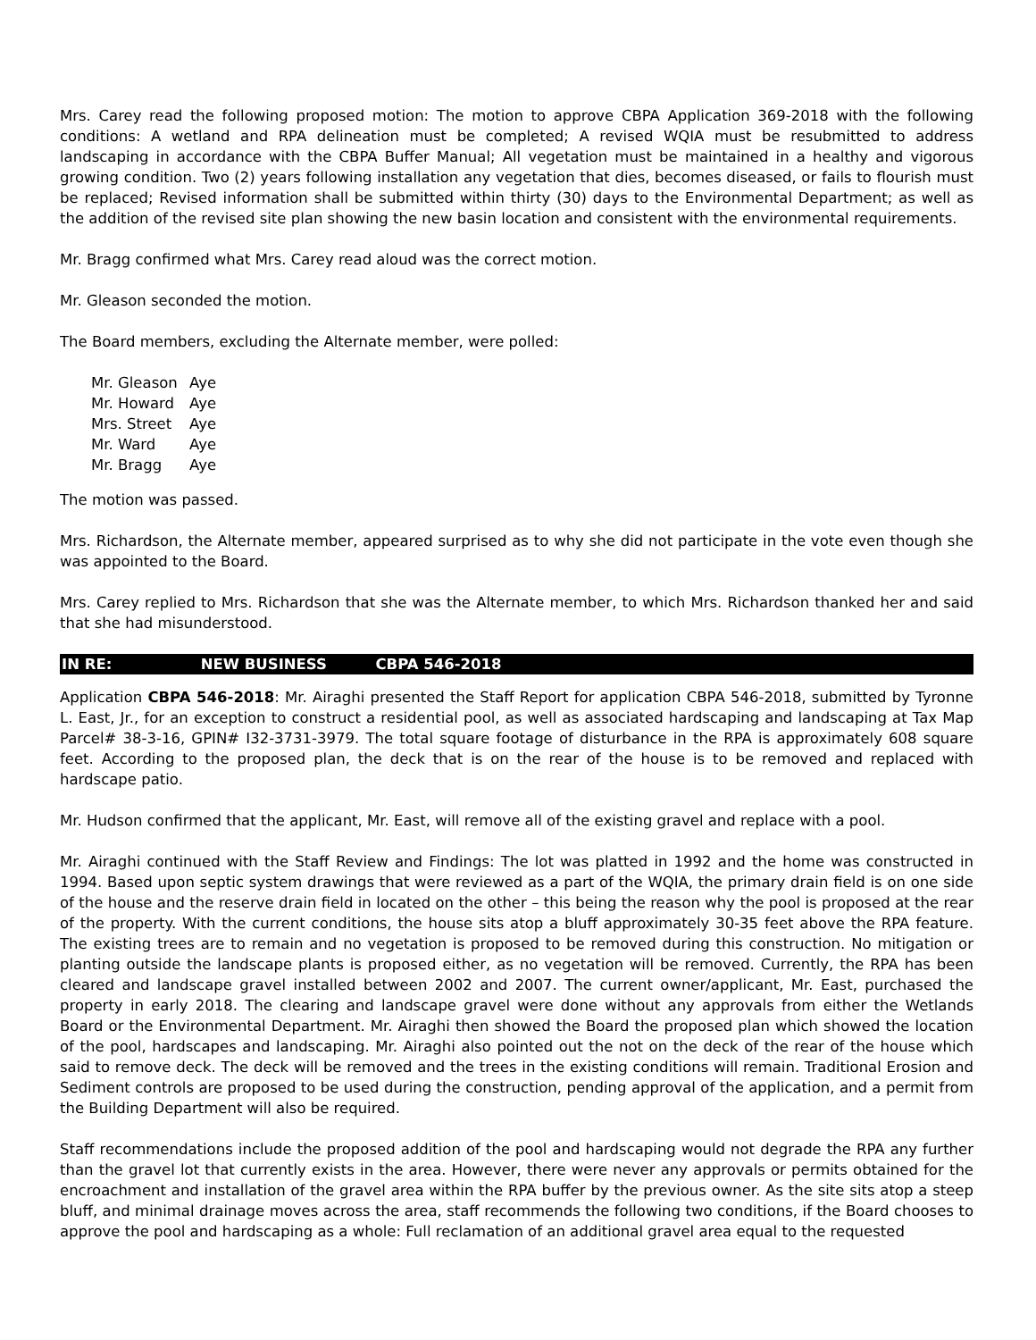Mrs. Carey read the following proposed motion: The motion to approve CBPA Application 369-2018 with the following conditions: A wetland and RPA delineation must be completed; A revised WQIA must be resubmitted to address landscaping in accordance with the CBPA Buffer Manual; All vegetation must be maintained in a healthy and vigorous growing condition. Two (2) years following installation any vegetation that dies, becomes diseased, or fails to flourish must be replaced; Revised information shall be submitted within thirty (30) days to the Environmental Department; as well as the addition of the revised site plan showing the new basin location and consistent with the environmental requirements.
Mr. Bragg confirmed what Mrs. Carey read aloud was the correct motion.
Mr. Gleason seconded the motion.
The Board members, excluding the Alternate member, were polled:
| Mr. Gleason | Aye |
| Mr. Howard | Aye |
| Mrs. Street | Aye |
| Mr. Ward | Aye |
| Mr. Bragg | Aye |
The motion was passed.
Mrs. Richardson, the Alternate member, appeared surprised as to why she did not participate in the vote even though she was appointed to the Board.
Mrs. Carey replied to Mrs. Richardson that she was the Alternate member, to which Mrs. Richardson thanked her and said that she had misunderstood.
IN RE: NEW BUSINESS CBPA 546-2018
Application CBPA 546-2018: Mr. Airaghi presented the Staff Report for application CBPA 546-2018, submitted by Tyronne L. East, Jr., for an exception to construct a residential pool, as well as associated hardscaping and landscaping at Tax Map Parcel# 38-3-16, GPIN# I32-3731-3979. The total square footage of disturbance in the RPA is approximately 608 square feet. According to the proposed plan, the deck that is on the rear of the house is to be removed and replaced with hardscape patio.
Mr. Hudson confirmed that the applicant, Mr. East, will remove all of the existing gravel and replace with a pool.
Mr. Airaghi continued with the Staff Review and Findings: The lot was platted in 1992 and the home was constructed in 1994. Based upon septic system drawings that were reviewed as a part of the WQIA, the primary drain field is on one side of the house and the reserve drain field in located on the other – this being the reason why the pool is proposed at the rear of the property. With the current conditions, the house sits atop a bluff approximately 30-35 feet above the RPA feature. The existing trees are to remain and no vegetation is proposed to be removed during this construction. No mitigation or planting outside the landscape plants is proposed either, as no vegetation will be removed. Currently, the RPA has been cleared and landscape gravel installed between 2002 and 2007. The current owner/applicant, Mr. East, purchased the property in early 2018. The clearing and landscape gravel were done without any approvals from either the Wetlands Board or the Environmental Department. Mr. Airaghi then showed the Board the proposed plan which showed the location of the pool, hardscapes and landscaping. Mr. Airaghi also pointed out the not on the deck of the rear of the house which said to remove deck. The deck will be removed and the trees in the existing conditions will remain. Traditional Erosion and Sediment controls are proposed to be used during the construction, pending approval of the application, and a permit from the Building Department will also be required.
Staff recommendations include the proposed addition of the pool and hardscaping would not degrade the RPA any further than the gravel lot that currently exists in the area. However, there were never any approvals or permits obtained for the encroachment and installation of the gravel area within the RPA buffer by the previous owner. As the site sits atop a steep bluff, and minimal drainage moves across the area, staff recommends the following two conditions, if the Board chooses to approve the pool and hardscaping as a whole: Full reclamation of an additional gravel area equal to the requested